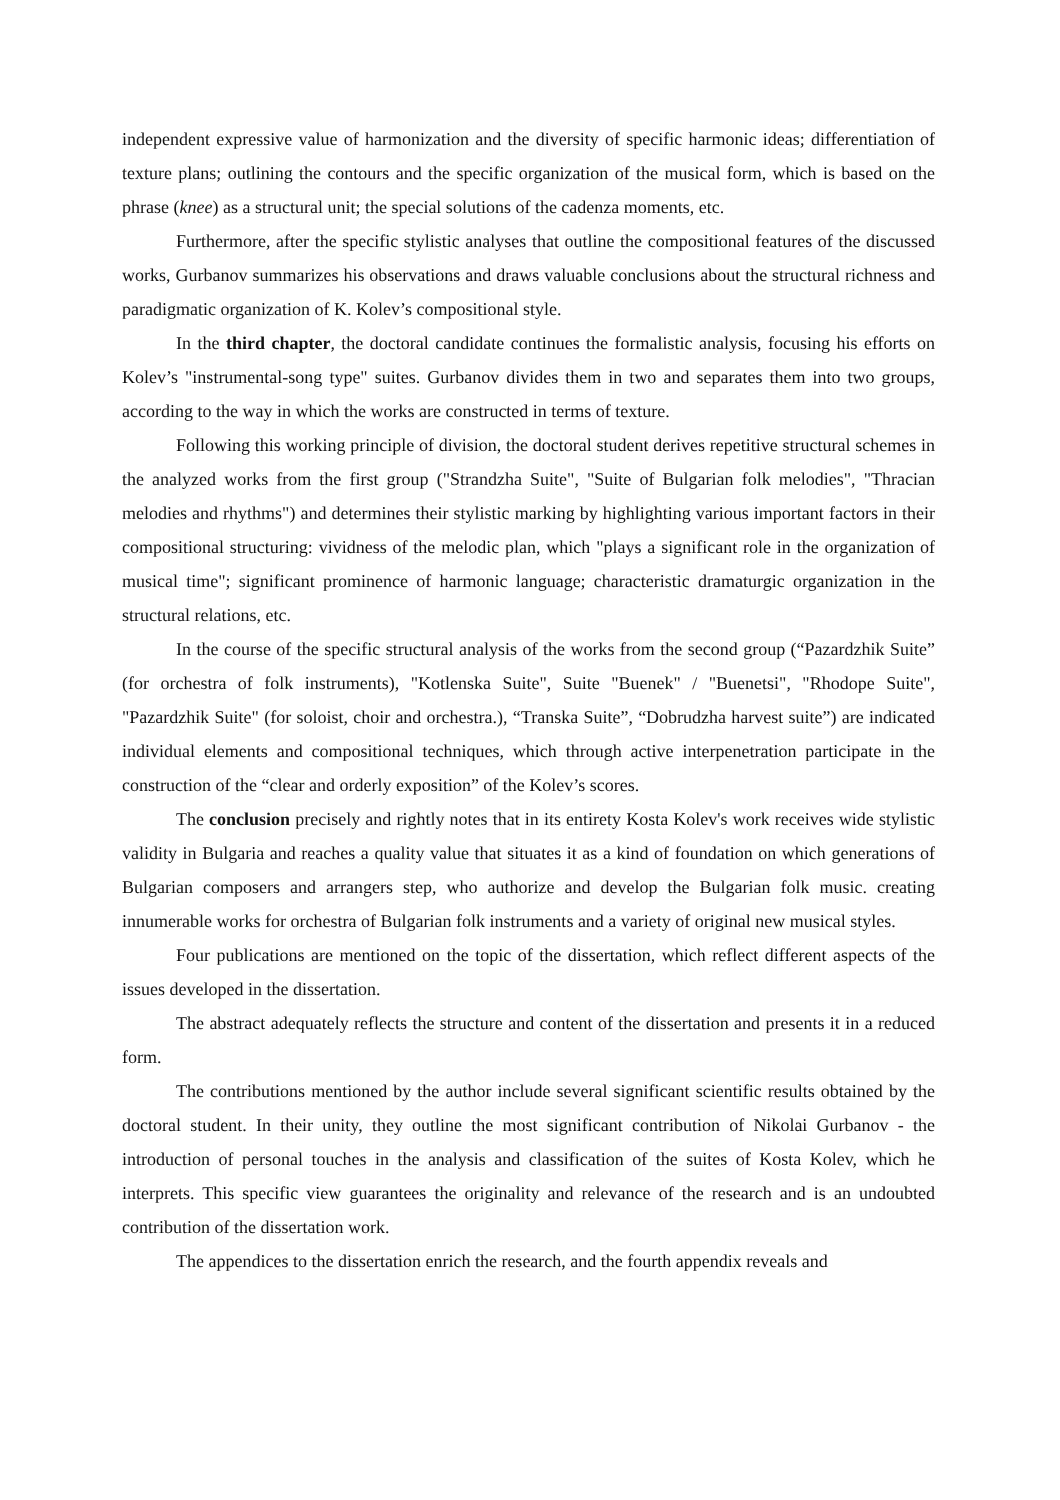independent expressive value of harmonization and the diversity of specific harmonic ideas; differentiation of texture plans; outlining the contours and the specific organization of the musical form, which is based on the phrase (knee) as a structural unit; the special solutions of the cadenza moments, etc.
Furthermore, after the specific stylistic analyses that outline the compositional features of the discussed works, Gurbanov summarizes his observations and draws valuable conclusions about the structural richness and paradigmatic organization of K. Kolev’s compositional style.
In the third chapter, the doctoral candidate continues the formalistic analysis, focusing his efforts on Kolev’s "instrumental-song type" suites. Gurbanov divides them in two and separates them into two groups, according to the way in which the works are constructed in terms of texture.
Following this working principle of division, the doctoral student derives repetitive structural schemes in the analyzed works from the first group ("Strandzha Suite", "Suite of Bulgarian folk melodies", "Thracian melodies and rhythms") and determines their stylistic marking by highlighting various important factors in their compositional structuring: vividness of the melodic plan, which "plays a significant role in the organization of musical time"; significant prominence of harmonic language; characteristic dramaturgic organization in the structural relations, etc.
In the course of the specific structural analysis of the works from the second group (“Pazardzhik Suite” (for orchestra of folk instruments), "Kotlenska Suite", Suite "Buenek" / "Buenetsi", "Rhodope Suite", "Pazardzhik Suite" (for soloist, choir and orchestra.), “Transka Suite”, “Dobrudzha harvest suite”) are indicated individual elements and compositional techniques, which through active interpenetration participate in the construction of the “clear and orderly exposition” of the Kolev’s scores.
The conclusion precisely and rightly notes that in its entirety Kosta Kolev's work receives wide stylistic validity in Bulgaria and reaches a quality value that situates it as a kind of foundation on which generations of Bulgarian composers and arrangers step, who authorize and develop the Bulgarian folk music. creating innumerable works for orchestra of Bulgarian folk instruments and a variety of original new musical styles.
Four publications are mentioned on the topic of the dissertation, which reflect different aspects of the issues developed in the dissertation.
The abstract adequately reflects the structure and content of the dissertation and presents it in a reduced form.
The contributions mentioned by the author include several significant scientific results obtained by the doctoral student. In their unity, they outline the most significant contribution of Nikolai Gurbanov - the introduction of personal touches in the analysis and classification of the suites of Kosta Kolev, which he interprets. This specific view guarantees the originality and relevance of the research and is an undoubted contribution of the dissertation work.
The appendices to the dissertation enrich the research, and the fourth appendix reveals and